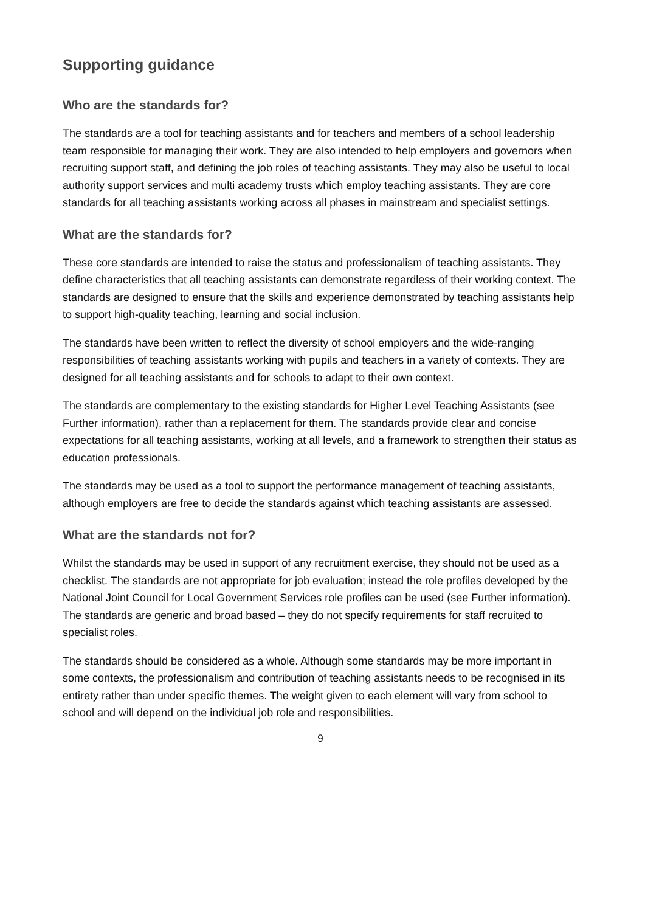Supporting guidance
Who are the standards for?
The standards are a tool for teaching assistants and for teachers and members of a school leadership team responsible for managing their work. They are also intended to help employers and governors when recruiting support staff, and defining the job roles of teaching assistants. They may also be useful to local authority support services and multi academy trusts which employ teaching assistants. They are core standards for all teaching assistants working across all phases in mainstream and specialist settings.
What are the standards for?
These core standards are intended to raise the status and professionalism of teaching assistants. They define characteristics that all teaching assistants can demonstrate regardless of their working context. The standards are designed to ensure that the skills and experience demonstrated by teaching assistants help to support high-quality teaching, learning and social inclusion.
The standards have been written to reflect the diversity of school employers and the wide-ranging responsibilities of teaching assistants working with pupils and teachers in a variety of contexts. They are designed for all teaching assistants and for schools to adapt to their own context.
The standards are complementary to the existing standards for Higher Level Teaching Assistants (see Further information), rather than a replacement for them. The standards provide clear and concise expectations for all teaching assistants, working at all levels, and a framework to strengthen their status as education professionals.
The standards may be used as a tool to support the performance management of teaching assistants, although employers are free to decide the standards against which teaching assistants are assessed.
What are the standards not for?
Whilst the standards may be used in support of any recruitment exercise, they should not be used as a checklist. The standards are not appropriate for job evaluation; instead the role profiles developed by the National Joint Council for Local Government Services role profiles can be used (see Further information). The standards are generic and broad based – they do not specify requirements for staff recruited to specialist roles.
The standards should be considered as a whole. Although some standards may be more important in some contexts, the professionalism and contribution of teaching assistants needs to be recognised in its entirety rather than under specific themes. The weight given to each element will vary from school to school and will depend on the individual job role and responsibilities.
9